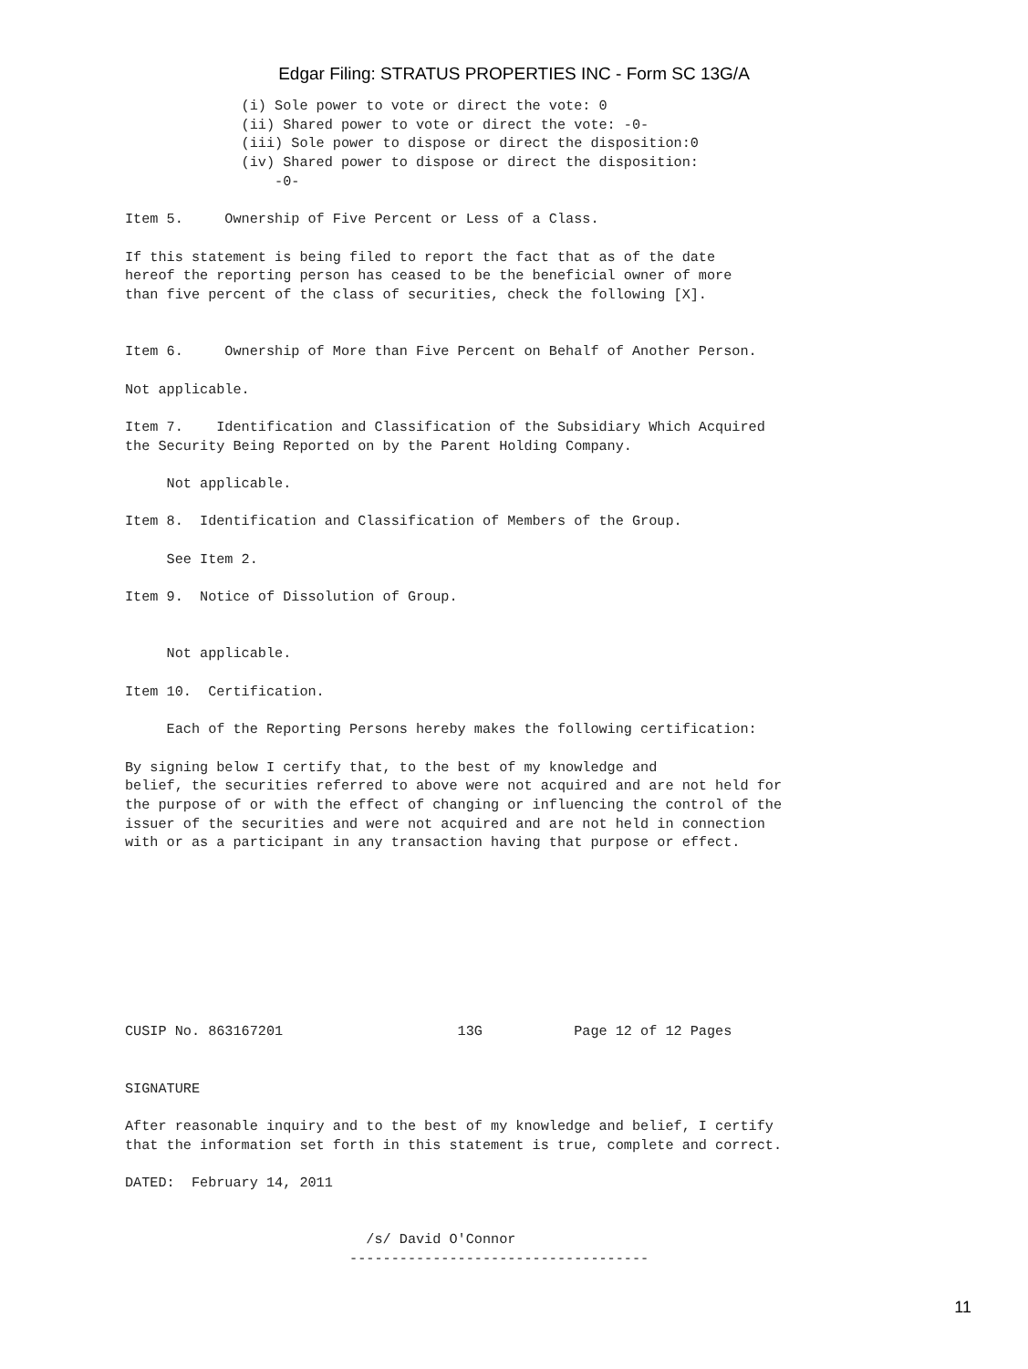Edgar Filing: STRATUS PROPERTIES INC - Form SC 13G/A
              (i) Sole power to vote or direct the vote: 0
              (ii) Shared power to vote or direct the vote: -0-
              (iii) Sole power to dispose or direct the disposition:0
              (iv) Shared power to dispose or direct the disposition:
                  -0-

Item 5.     Ownership of Five Percent or Less of a Class.

If this statement is being filed to report the fact that as of the date
hereof the reporting person has ceased to be the beneficial owner of more
than five percent of the class of securities, check the following [X].


Item 6.     Ownership of More than Five Percent on Behalf of Another Person.

Not applicable.

Item 7.    Identification and Classification of the Subsidiary Which Acquired
the Security Being Reported on by the Parent Holding Company.

     Not applicable.

Item 8.  Identification and Classification of Members of the Group.

     See Item 2.

Item 9.  Notice of Dissolution of Group.


     Not applicable.

Item 10.  Certification.

     Each of the Reporting Persons hereby makes the following certification:

By signing below I certify that, to the best of my knowledge and
belief, the securities referred to above were not acquired and are not held for
the purpose of or with the effect of changing or influencing the control of the
issuer of the securities and were not acquired and are not held in connection
with or as a participant in any transaction having that purpose or effect.









CUSIP No. 863167201                     13G           Page 12 of 12 Pages


SIGNATURE

After reasonable inquiry and to the best of my knowledge and belief, I certify
that the information set forth in this statement is true, complete and correct.

DATED:  February 14, 2011


                             /s/ David O'Connor
                           ------------------------------------
11